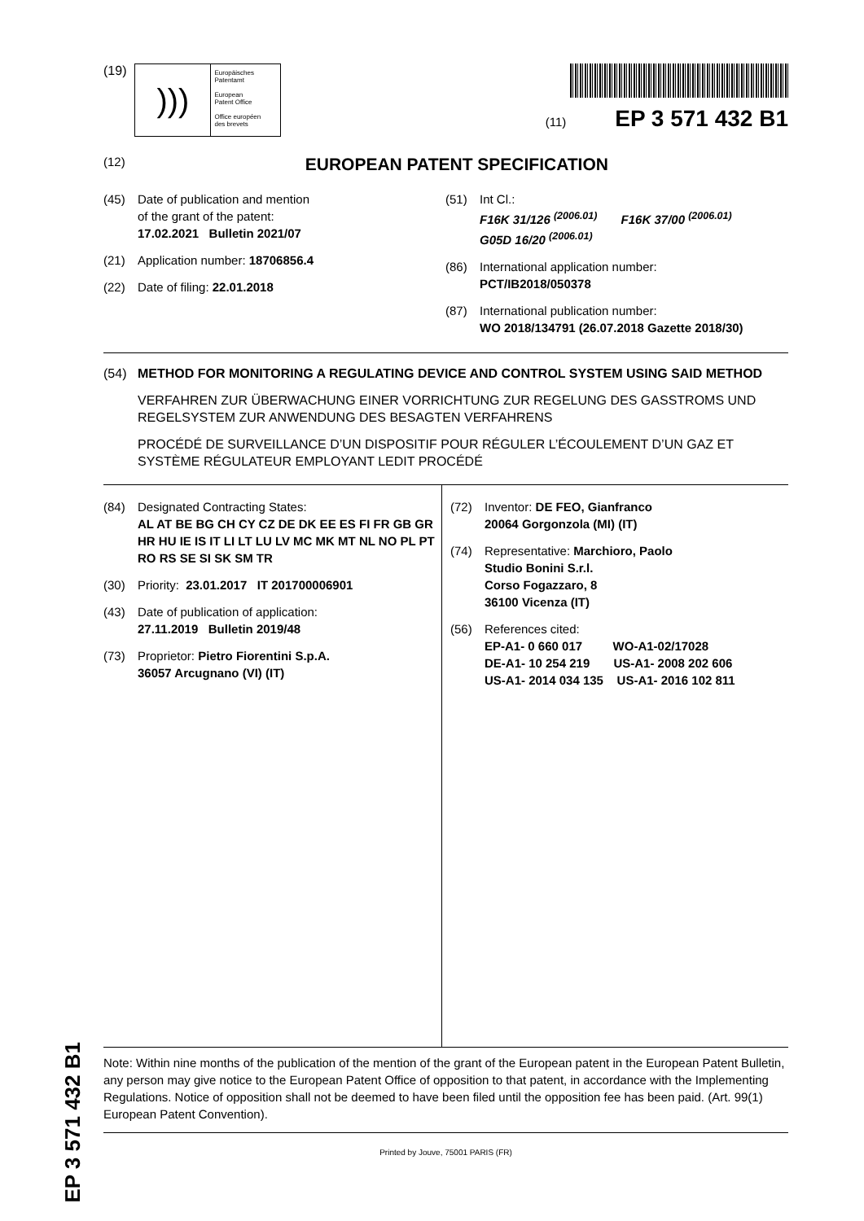(19)
)))
Europäisches
Patentamt
European
Patent Office
Office européen
des brevets
(11) EP 3 571 432 B1
(12) EUROPEAN PATENT SPECIFICATION
(45) Date of publication and mention
of the grant of the patent:
17.02.2021 Bulletin 2021/07
(21) Application number: 18706856.4
(22) Date of filing: 22.01.2018
(51) Int Cl.:
F16K 31/126 <sup>(2006.01)</sup> F16K 37/00 <sup>(2006.01)</sup>
G05D 16/20 <sup>(2006.01)</sup>
(86) International application number:
PCT/IB2018/050378
(87) International publication number:
WO 2018/134791 (26.07.2018 Gazette 2018/30)
(54) METHOD FOR MONITORING A REGULATING DEVICE AND CONTROL SYSTEM USING SAID METHOD
VERFAHREN ZUR ÜBERWACHUNG EINER VORRICHTUNG ZUR REGELUNG DES GASSTROMS UND REGELSYSTEM ZUR ANWENDUNG DES BESAGTEN VERFAHRENS
PROCÉDÉ DE SURVEILLANCE D’UN DISPOSITIF POUR RÉGULER L’ÉCOULEMENT D’UN GAZ ET SYSTÈME RÉGULATEUR EMPLOYANT LEDIT PROCÉDÉ
(84) Designated Contracting States:
AL AT BE BG CH CY CZ DE DK EE ES FI FR GB GR HR HU IE IS IT LI LT LU LV MC MK MT NL NO PL PT RO RS SE SI SK SM TR
(30) Priority: 23.01.2017 IT 201700006901
(43) Date of publication of application:
27.11.2019 Bulletin 2019/48
(73) Proprietor: Pietro Fiorentini S.p.A.
36057 Arcugnano (VI) (IT)
(72) Inventor: DE FEO, Gianfranco
20064 Gorgonzola (MI) (IT)
(74) Representative: Marchioro, Paolo
Studio Bonini S.r.l.
Corso Fogazzaro, 8
36100 Vicenza (IT)
(56) References cited:
EP-A1- 0 660 017 WO-A1-02/17028
DE-A1- 10 254 219 US-A1- 2008 202 606
US-A1- 2014 034 135 US-A1- 2016 102 811
Note: Within nine months of the publication of the mention of the grant of the European patent in the European Patent Bulletin, any person may give notice to the European Patent Office of opposition to that patent, in accordance with the Implementing Regulations. Notice of opposition shall not be deemed to have been filed until the opposition fee has been paid. (Art. 99(1) European Patent Convention).
Printed by Jouve, 75001 PARIS (FR)
EP 3 571 432 B1